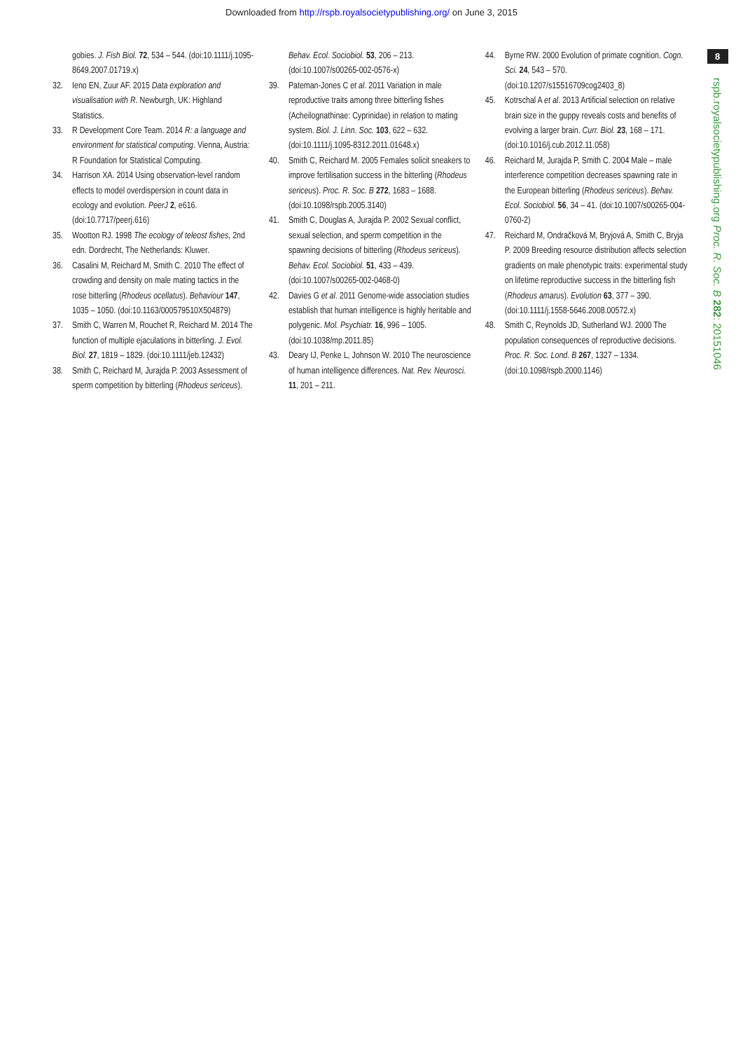Downloaded from http://rspb.royalsocietypublishing.org/ on June 3, 2015
gobies. J. Fish Biol. 72, 534 – 544. (doi:10.1111/j.1095-8649.2007.01719.x)
32. Ieno EN, Zuur AF. 2015 Data exploration and visualisation with R. Newburgh, UK: Highland Statistics.
33. R Development Core Team. 2014 R: a language and environment for statistical computing. Vienna, Austria: R Foundation for Statistical Computing.
34. Harrison XA. 2014 Using observation-level random effects to model overdispersion in count data in ecology and evolution. PeerJ 2, e616. (doi:10.7717/peerj.616)
35. Wootton RJ. 1998 The ecology of teleost fishes, 2nd edn. Dordrecht, The Netherlands: Kluwer.
36. Casalini M, Reichard M, Smith C. 2010 The effect of crowding and density on male mating tactics in the rose bitterling (Rhodeus ocellatus). Behaviour 147, 1035 – 1050. (doi:10.1163/000579510X504879)
37. Smith C, Warren M, Rouchet R, Reichard M. 2014 The function of multiple ejaculations in bitterling. J. Evol. Biol. 27, 1819 – 1829. (doi:10.1111/jeb.12432)
38. Smith C, Reichard M, Jurajda P. 2003 Assessment of sperm competition by bitterling (Rhodeus sericeus).
Behav. Ecol. Sociobiol. 53, 206 – 213. (doi:10.1007/s00265-002-0576-x)
39. Pateman-Jones C et al. 2011 Variation in male reproductive traits among three bitterling fishes (Acheilognathinae: Cyprinidae) in relation to mating system. Biol. J. Linn. Soc. 103, 622 – 632. (doi:10.1111/j.1095-8312.2011.01648.x)
40. Smith C, Reichard M. 2005 Females solicit sneakers to improve fertilisation success in the bitterling (Rhodeus sericeus). Proc. R. Soc. B 272, 1683 – 1688. (doi:10.1098/rspb.2005.3140)
41. Smith C, Douglas A, Jurajda P. 2002 Sexual conflict, sexual selection, and sperm competition in the spawning decisions of bitterling (Rhodeus sericeus). Behav. Ecol. Sociobiol. 51, 433 – 439. (doi:10.1007/s00265-002-0468-0)
42. Davies G et al. 2011 Genome-wide association studies establish that human intelligence is highly heritable and polygenic. Mol. Psychiatr. 16, 996 – 1005. (doi:10.1038/mp.2011.85)
43. Deary IJ, Penke L, Johnson W. 2010 The neuroscience of human intelligence differences. Nat. Rev. Neurosci. 11, 201 – 211.
44. Byrne RW. 2000 Evolution of primate cognition. Cogn. Sci. 24, 543 – 570. (doi:10.1207/s15516709cog2403_8)
45. Kotrschal A et al. 2013 Artificial selection on relative brain size in the guppy reveals costs and benefits of evolving a larger brain. Curr. Biol. 23, 168 – 171. (doi:10.1016/j.cub.2012.11.058)
46. Reichard M, Jurajda P, Smith C. 2004 Male – male interference competition decreases spawning rate in the European bitterling (Rhodeus sericeus). Behav. Ecol. Sociobiol. 56, 34 – 41. (doi:10.1007/s00265-004-0760-2)
47. Reichard M, Ondračková M, Bryjová A, Smith C, Bryja P. 2009 Breeding resource distribution affects selection gradients on male phenotypic traits: experimental study on lifetime reproductive success in the bitterling fish (Rhodeus amarus). Evolution 63, 377 – 390. (doi:10.1111/j.1558-5646.2008.00572.x)
48. Smith C, Reynolds JD, Sutherland WJ. 2000 The population consequences of reproductive decisions. Proc. R. Soc. Lond. B 267, 1327 – 1334. (doi:10.1098/rspb.2000.1146)
8
rspb.royalsocietypublishing.org Proc. R. Soc. B 282: 20151046